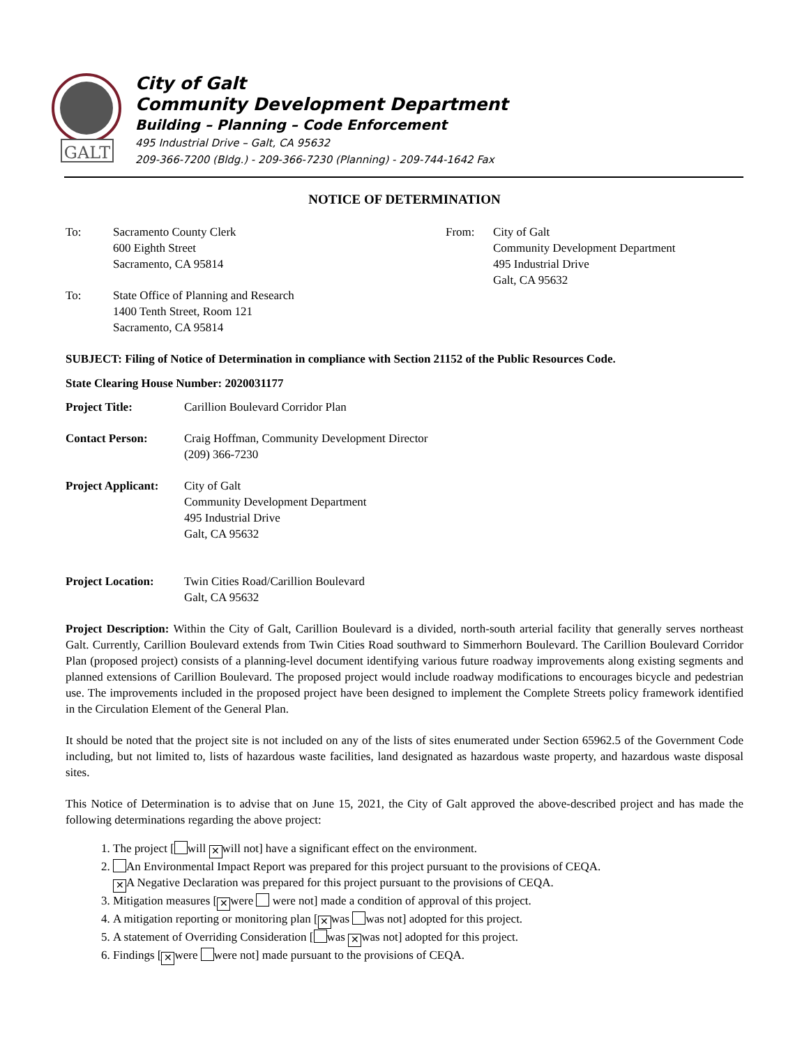GALT
City of Galt
Community Development Department
Building – Planning – Code Enforcement
495 Industrial Drive – Galt, CA 95632
209-366-7200 (Bldg.) - 209-366-7230 (Planning) - 209-744-1642 Fax
NOTICE OF DETERMINATION
To: Sacramento County Clerk
600 Eighth Street
Sacramento, CA 95814
To: State Office of Planning and Research
1400 Tenth Street, Room 121
Sacramento, CA 95814
From: City of Galt
Community Development Department
495 Industrial Drive
Galt, CA 95632
SUBJECT: Filing of Notice of Determination in compliance with Section 21152 of the Public Resources Code.
State Clearing House Number: 2020031177
Project Title: Carillion Boulevard Corridor Plan
Contact Person: Craig Hoffman, Community Development Director
(209) 366-7230
Project Applicant:
City of Galt
Community Development Department
495 Industrial Drive
Galt, CA 95632
Project Location:
Twin Cities Road/Carillion Boulevard
Galt, CA 95632
Project Description: Within the City of Galt, Carillion Boulevard is a divided, north-south arterial facility that generally serves northeast Galt. Currently, Carillion Boulevard extends from Twin Cities Road southward to Simmerhorn Boulevard. The Carillion Boulevard Corridor Plan (proposed project) consists of a planning-level document identifying various future roadway improvements along existing segments and planned extensions of Carillion Boulevard. The proposed project would include roadway modifications to encourages bicycle and pedestrian use. The improvements included in the proposed project have been designed to implement the Complete Streets policy framework identified in the Circulation Element of the General Plan.
It should be noted that the project site is not included on any of the lists of sites enumerated under Section 65962.5 of the Government Code including, but not limited to, lists of hazardous waste facilities, land designated as hazardous waste property, and hazardous waste disposal sites.
This Notice of Determination is to advise that on June 15, 2021, the City of Galt approved the above-described project and has made the following determinations regarding the above project:
1. The project [ will ✕ will not] have a significant effect on the environment.
2. An Environmental Impact Report was prepared for this project pursuant to the provisions of CEQA.
✕ A Negative Declaration was prepared for this project pursuant to the provisions of CEQA.
3. Mitigation measures [✕ were were not] made a condition of approval of this project.
4. A mitigation reporting or monitoring plan [✕ was was not] adopted for this project.
5. A statement of Overriding Consideration [ was ✕ was not] adopted for this project.
6. Findings [✕ were were not] made pursuant to the provisions of CEQA.